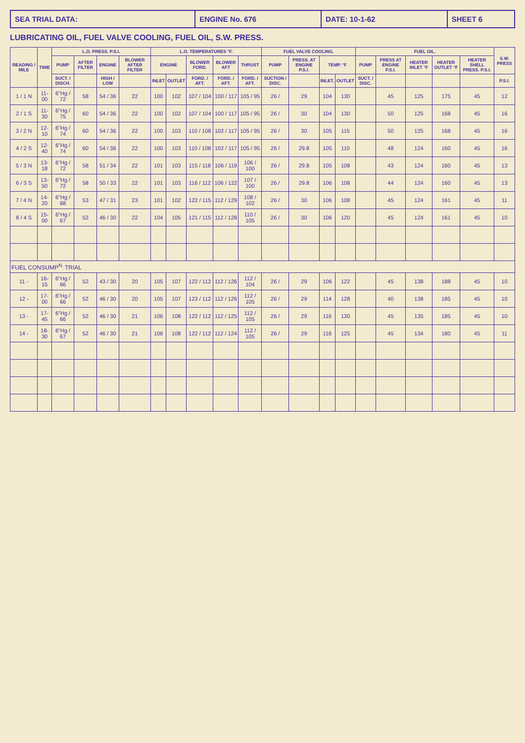SEA TRIAL DATA: ENGINE No. 676 DATE: 10-1-62 SHEET 6
LUBRICATING OIL, FUEL VALVE COOLING, FUEL OIL, S.W. PRESS.
| READING / MILE | TIME | L.O. PRESS. P.S.I. | | | | L.O. TEMPERATURES °F. | | | | | FUEL VALVE COOLING. | | | | FUEL OIL. | | | | | S.W. PRESS |
| --- | --- | --- | --- | --- | --- | --- | --- | --- | --- | --- | --- | --- | --- | --- | --- | --- | --- | --- | --- | --- |
| | | PUMP | AFTER FILTER | ENGINE | BLOWER AFTER FILTER | ENGINE | | BLOWER FORD. | BLOWER AFT | THRUST | PUMP | PRESS. AT ENGINE P.S.I. | TEMP. °F | | PUMP | PRESS AT ENGINE P.S.I. | HEATER INLET °F | HEATER OUTLET °F | HEATER SHELL PRESS. P.S.I. | |
| | | SUCT. / DISCH. | | HIGH / LOW | | INLET | OUTLET | FORD. / AFT. | FORD. / AFT. | FORD. / AFT. | SUCTION / DISC. | | INLET. | OUTLET | SUCT. / DISC. | | | | | P.S.I. |
| 1 / 1 N | 11-00 | 6"Hg / 72 | 58 | 54 / 36 | 22 | 100 | 102 | 107 / 104 | 100 / 117 | 105 / 95 | 26 / | 29 | 104 | 130 | | 45 | 125 | 175 | 45 | 12 |
| 2 / 1 S | 11-30 | 6"Hg / 75 | 60 | 54 / 36 | 22 | 100 | 102 | 107 / 104 | 100 / 117 | 105 / 95 | 26 / | 30 | 104 | 130 | | 50 | 125 | 168 | 45 | 16 |
| 3 / 2 N | 12-10 | 6"Hg / 74 | 60 | 54 / 36 | 22 | 100 | 103 | 110 / 108 | 102 / 117 | 105 / 95 | 26 / | 30 | 105 | 115 | | 50 | 125 | 168 | 45 | 16 |
| 4 / 2 S | 12-40 | 6"Hg / 74 | 60 | 54 / 36 | 22 | 100 | 103 | 110 / 108 | 102 / 117 | 105 / 95 | 26 / | 29.8 | 105 | 110 | | 48 | 124 | 160 | 45 | 16 |
| 5 / 3 N | 13-18 | 6"Hg / 72 | 58 | 51 / 34 | 22 | 101 | 103 | 115 / 118 | 106 / 119 | 106 / 100 | 26 / | 29.8 | 105 | 108 | | 43 | 124 | 160 | 45 | 13 |
| 6 / 3 S | 13-50 | 6"Hg / 72 | 58 | 50 / 33 | 22 | 101 | 103 | 116 / 112 | 106 / 122 | 107 / 100 | 26 / | 29.8 | 106 | 108 | | 44 | 124 | 160 | 45 | 13 |
| 7 / 4 N | 14-20 | 6"Hg / 68 | 53 | 47 / 31 | 23 | 101 | 102 | 122 / 115 | 112 / 129 | 108 / 102 | 26 / | 30 | 106 | 108 | | 45 | 124 | 161 | 45 | 11 |
| 8 / 4 S | 15-00 | 6"Hg / 67 | 52 | 46 / 30 | 22 | 104 | 105 | 121 / 115 | 112 / 128 | 110 / 105 | 26 / | 30 | 106 | 120 | | 45 | 124 | 161 | 45 | 10 |
| FUEL CONSUMP<sup>N.</sup> TRIAL | | | | | | | | | | | | | | | | | | | | |
| 11 - | 16-15 | 6"Hg / 66 | 52 | 43 / 30 | 20 | 105 | 107 | 122 / 112 | 112 / 126 | 112 / 104 | 26 / | 29 | 106 | 122 | | 45 | 138 | 188 | 45 | 10 |
| 12 - | 17-00 | 6"Hg / 66 | 52 | 46 / 30 | 20 | 105 | 107 | 123 / 112 | 112 / 126 | 112 / 105 | 26 / | 29 | 114 | 128 | | 40 | 138 | 185 | 45 | 10 |
| 13 - | 17-45 | 6"Hg / 66 | 52 | 46 / 30 | 21 | 106 | 108 | 122 / 112 | 112 / 125 | 112 / 105 | 26 / | 29 | 116 | 130 | | 45 | 135 | 185 | 45 | 10 |
| 14 - | 18-30 | 6"Hg / 67 | 52 | 46 / 30 | 21 | 106 | 108 | 122 / 112 | 112 / 124 | 112 / 105 | 26 / | 29 | 116 | 125 | | 45 | 134 | 180 | 45 | 11 |